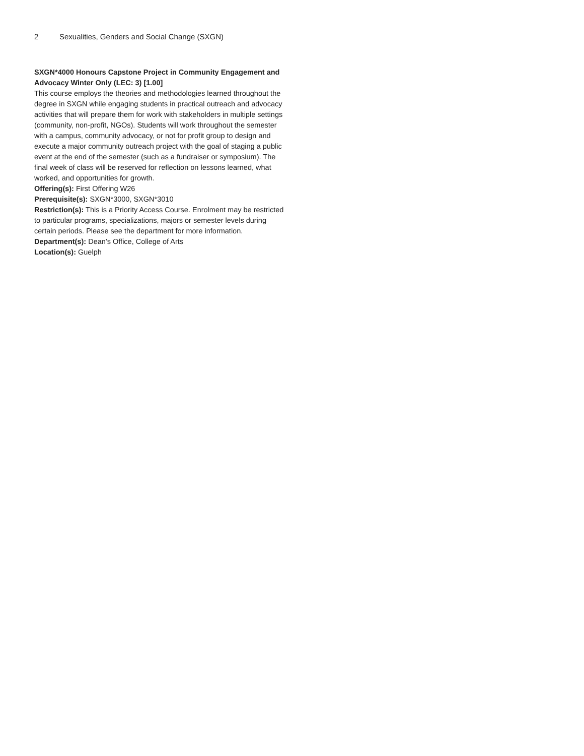2 Sexualities, Genders and Social Change (SXGN)
SXGN*4000 Honours Capstone Project in Community Engagement and Advocacy Winter Only (LEC: 3) [1.00]
This course employs the theories and methodologies learned throughout the degree in SXGN while engaging students in practical outreach and advocacy activities that will prepare them for work with stakeholders in multiple settings (community, non-profit, NGOs). Students will work throughout the semester with a campus, community advocacy, or not for profit group to design and execute a major community outreach project with the goal of staging a public event at the end of the semester (such as a fundraiser or symposium). The final week of class will be reserved for reflection on lessons learned, what worked, and opportunities for growth.
Offering(s): First Offering W26
Prerequisite(s): SXGN*3000, SXGN*3010
Restriction(s): This is a Priority Access Course. Enrolment may be restricted to particular programs, specializations, majors or semester levels during certain periods. Please see the department for more information.
Department(s): Dean’s Office, College of Arts
Location(s): Guelph